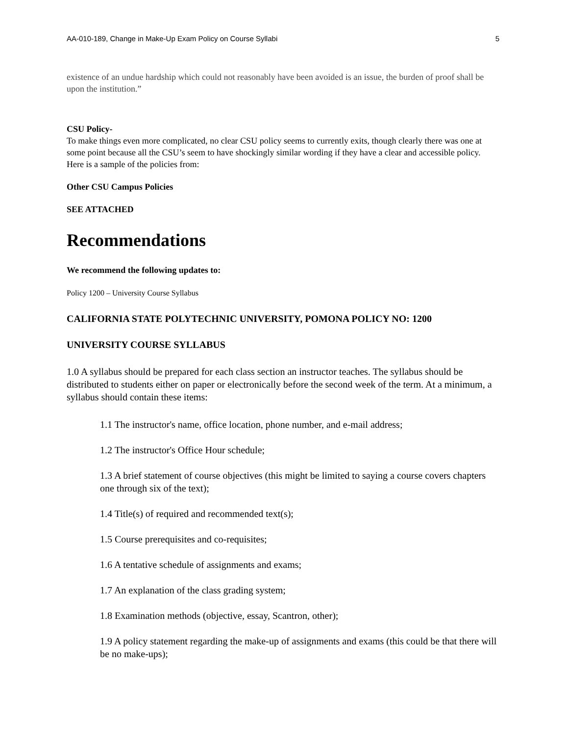AA-010-189, Change in Make-Up Exam Policy on Course Syllabi 5
existence of an undue hardship which could not reasonably have been avoided is an issue, the burden of proof shall be upon the institution.”
CSU Policy-
To make things even more complicated, no clear CSU policy seems to currently exits, though clearly there was one at some point because all the CSU’s seem to have shockingly similar wording if they have a clear and accessible policy. Here is a sample of the policies from:
Other CSU Campus Policies
SEE ATTACHED
Recommendations
We recommend the following updates to:
Policy 1200 – University Course Syllabus
CALIFORNIA STATE POLYTECHNIC UNIVERSITY, POMONA POLICY NO: 1200
UNIVERSITY COURSE SYLLABUS
1.0 A syllabus should be prepared for each class section an instructor teaches. The syllabus should be distributed to students either on paper or electronically before the second week of the term. At a minimum, a syllabus should contain these items:
1.1 The instructor's name, office location, phone number, and e-mail address;
1.2 The instructor's Office Hour schedule;
1.3 A brief statement of course objectives (this might be limited to saying a course covers chapters one through six of the text);
1.4 Title(s) of required and recommended text(s);
1.5 Course prerequisites and co-requisites;
1.6 A tentative schedule of assignments and exams;
1.7 An explanation of the class grading system;
1.8 Examination methods (objective, essay, Scantron, other);
1.9 A policy statement regarding the make-up of assignments and exams (this could be that there will be no make-ups);